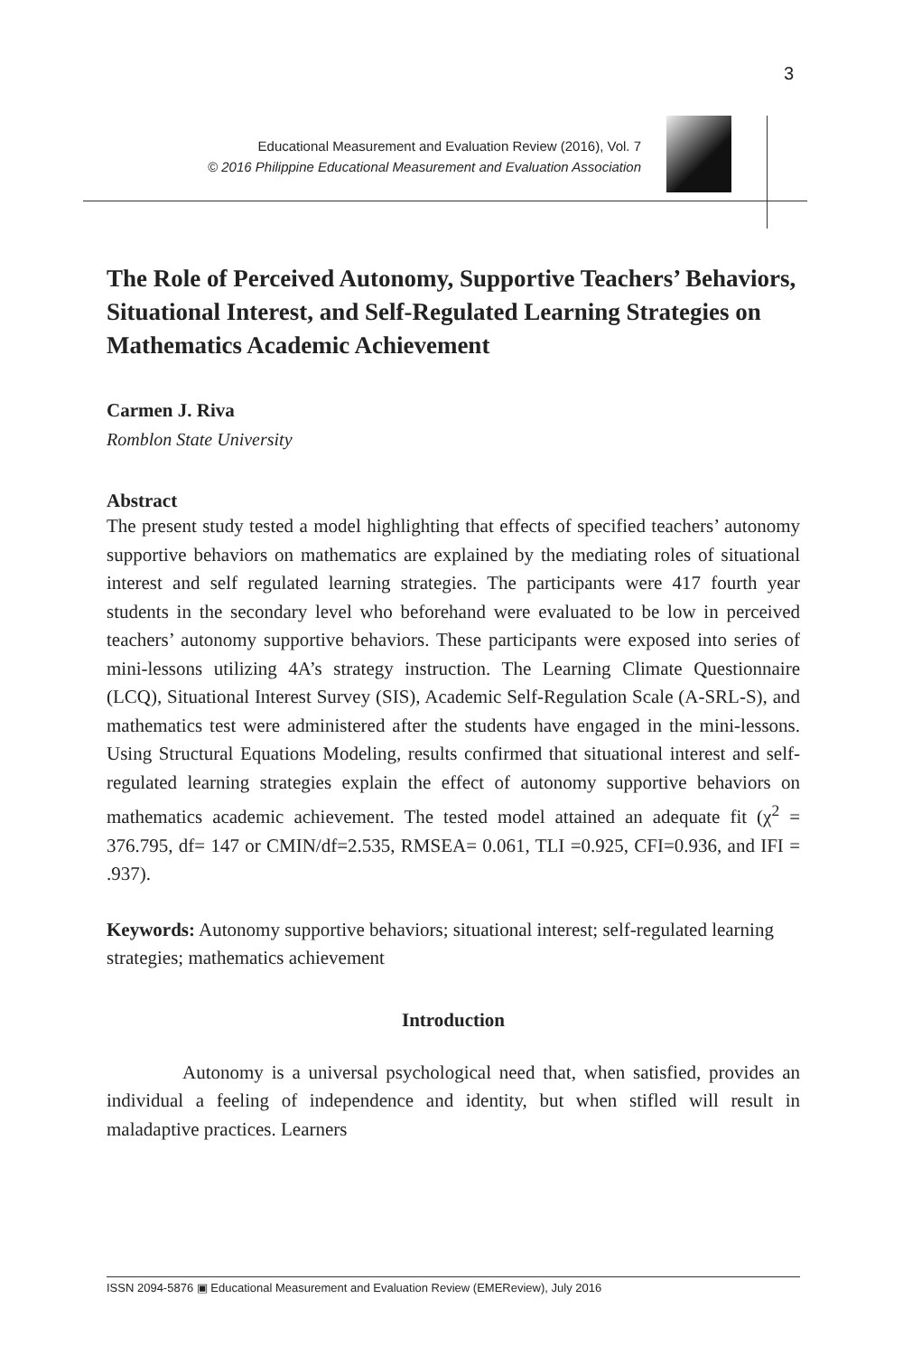3
Educational Measurement and Evaluation Review (2016), Vol. 7
© 2016 Philippine Educational Measurement and Evaluation Association
The Role of Perceived Autonomy, Supportive Teachers’ Behaviors, Situational Interest, and Self-Regulated Learning Strategies on Mathematics Academic Achievement
Carmen J. Riva
Romblon State University
Abstract
The present study tested a model highlighting that effects of specified teachers’ autonomy supportive behaviors on mathematics are explained by the mediating roles of situational interest and self regulated learning strategies. The participants were 417 fourth year students in the secondary level who beforehand were evaluated to be low in perceived teachers’ autonomy supportive behaviors. These participants were exposed into series of mini-lessons utilizing 4A’s strategy instruction. The Learning Climate Questionnaire (LCQ), Situational Interest Survey (SIS), Academic Self-Regulation Scale (A-SRL-S), and mathematics test were administered after the students have engaged in the mini-lessons. Using Structural Equations Modeling, results confirmed that situational interest and self-regulated learning strategies explain the effect of autonomy supportive behaviors on mathematics academic achievement. The tested model attained an adequate fit (χ<sup>2</sup> = 376.795, df= 147 or CMIN/df=2.535, RMSEA= 0.061, TLI =0.925, CFI=0.936, and IFI = .937).
Keywords: Autonomy supportive behaviors; situational interest; self-regulated learning strategies; mathematics achievement
Introduction
Autonomy is a universal psychological need that, when satisfied, provides an individual a feeling of independence and identity, but when stifled will result in maladaptive practices. Learners
ISSN 2094-5876 ▣ Educational Measurement and Evaluation Review (EMEReview), July 2016